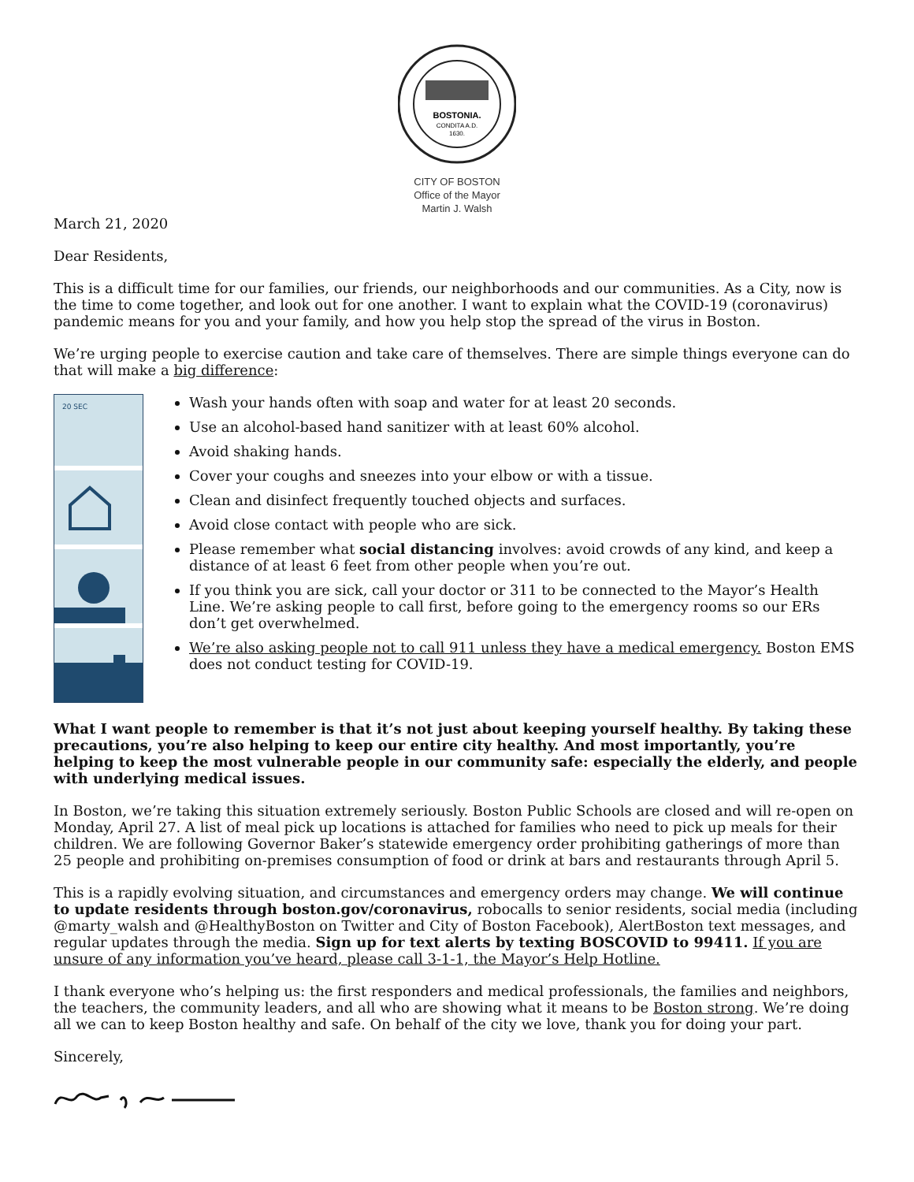BOSTONIA.
CONDITA A.D.
1630.
CITY OF BOSTON
Office of the Mayor
Martin J. Walsh
March 21, 2020
Dear Residents,
This is a difficult time for our families, our friends, our neighborhoods and our communities. As a City, now is the time to come together, and look out for one another. I want to explain what the COVID-19 (coronavirus) pandemic means for you and your family, and how you help stop the spread of the virus in Boston.
We’re urging people to exercise caution and take care of themselves. There are simple things everyone can do that will make a big difference:
20 SEC
Wash your hands often with soap and water for at least 20 seconds.
Use an alcohol-based hand sanitizer with at least 60% alcohol.
Avoid shaking hands.
Cover your coughs and sneezes into your elbow or with a tissue.
Clean and disinfect frequently touched objects and surfaces.
Avoid close contact with people who are sick.
Please remember what social distancing involves: avoid crowds of any kind, and keep a distance of at least 6 feet from other people when you’re out.
If you think you are sick, call your doctor or 311 to be connected to the Mayor’s Health Line. We’re asking people to call first, before going to the emergency rooms so our ERs don’t get overwhelmed.
We’re also asking people not to call 911 unless they have a medical emergency. Boston EMS does not conduct testing for COVID-19.
What I want people to remember is that it’s not just about keeping yourself healthy. By taking these precautions, you’re also helping to keep our entire city healthy. And most importantly, you’re helping to keep the most vulnerable people in our community safe: especially the elderly, and people with underlying medical issues.
In Boston, we’re taking this situation extremely seriously. Boston Public Schools are closed and will re-open on Monday, April 27. A list of meal pick up locations is attached for families who need to pick up meals for their children. We are following Governor Baker’s statewide emergency order prohibiting gatherings of more than 25 people and prohibiting on-premises consumption of food or drink at bars and restaurants through April 5.
This is a rapidly evolving situation, and circumstances and emergency orders may change. We will continue to update residents through boston.gov/coronavirus, robocalls to senior residents, social media (including @marty_walsh and @HealthyBoston on Twitter and City of Boston Facebook), AlertBoston text messages, and regular updates through the media. Sign up for text alerts by texting BOSCOVID to 99411. If you are unsure of any information you’ve heard, please call 3-1-1, the Mayor’s Help Hotline.
I thank everyone who’s helping us: the first responders and medical professionals, the families and neighbors, the teachers, the community leaders, and all who are showing what it means to be Boston strong. We’re doing all we can to keep Boston healthy and safe. On behalf of the city we love, thank you for doing your part.
Sincerely,